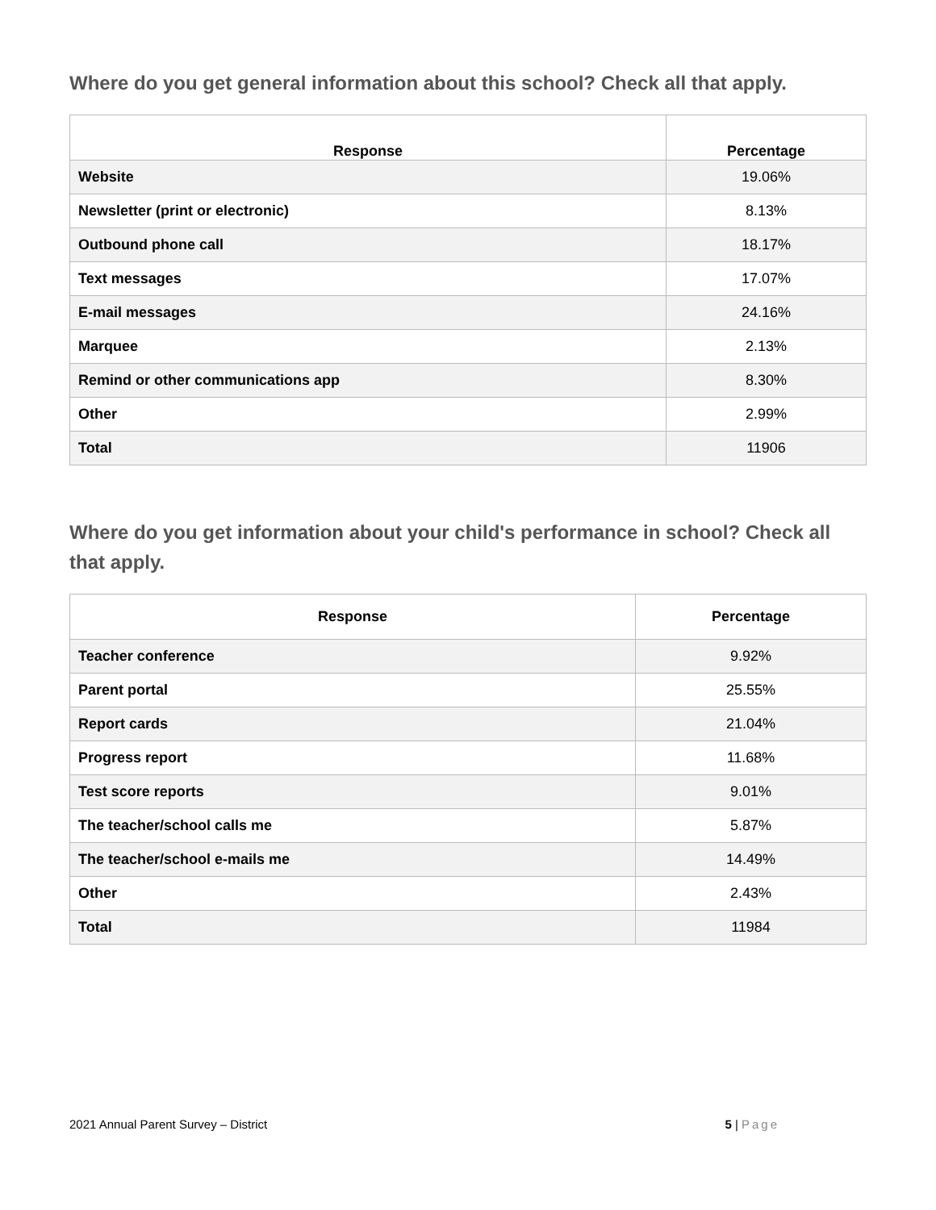Where do you get general information about this school? Check all that apply.
| Response | Percentage |
| --- | --- |
| Website | 19.06% |
| Newsletter (print or electronic) | 8.13% |
| Outbound phone call | 18.17% |
| Text messages | 17.07% |
| E-mail messages | 24.16% |
| Marquee | 2.13% |
| Remind or other communications app | 8.30% |
| Other | 2.99% |
| Total | 11906 |
Where do you get information about your child's performance in school? Check all that apply.
| Response | Percentage |
| --- | --- |
| Teacher conference | 9.92% |
| Parent portal | 25.55% |
| Report cards | 21.04% |
| Progress report | 11.68% |
| Test score reports | 9.01% |
| The teacher/school calls me | 5.87% |
| The teacher/school e-mails me | 14.49% |
| Other | 2.43% |
| Total | 11984 |
2021 Annual Parent Survey – District 5 | Page